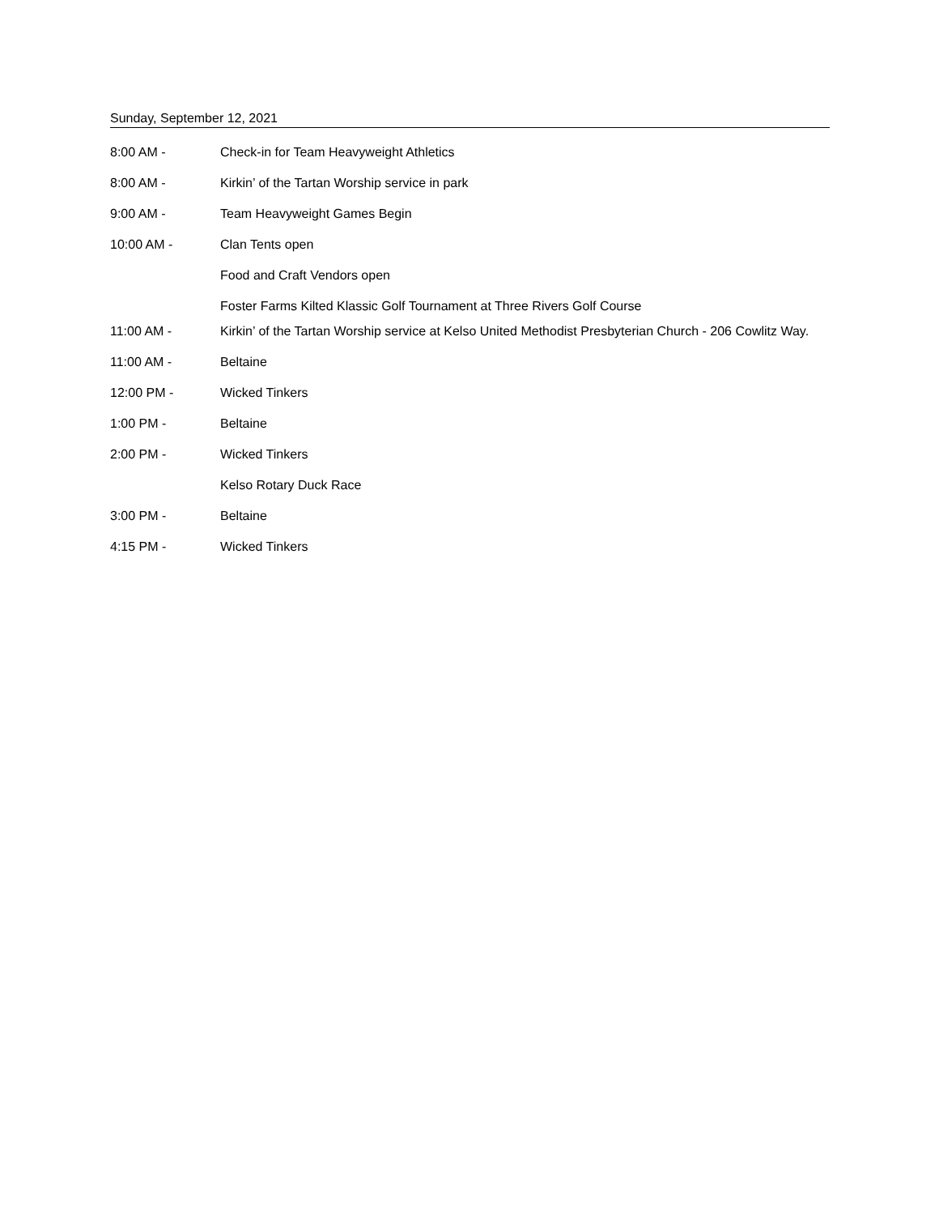Sunday, September 12, 2021
8:00 AM - Check-in for Team Heavyweight Athletics
8:00 AM - Kirkin’ of the Tartan Worship service in park
9:00 AM - Team Heavyweight Games Begin
10:00 AM - Clan Tents open
Food and Craft Vendors open
Foster Farms Kilted Klassic Golf Tournament at Three Rivers Golf Course
11:00 AM - Kirkin’ of the Tartan Worship service at Kelso United Methodist Presbyterian Church - 206 Cowlitz Way.
11:00 AM - Beltaine
12:00 PM - Wicked Tinkers
1:00 PM - Beltaine
2:00 PM - Wicked Tinkers
Kelso Rotary Duck Race
3:00 PM - Beltaine
4:15 PM - Wicked Tinkers